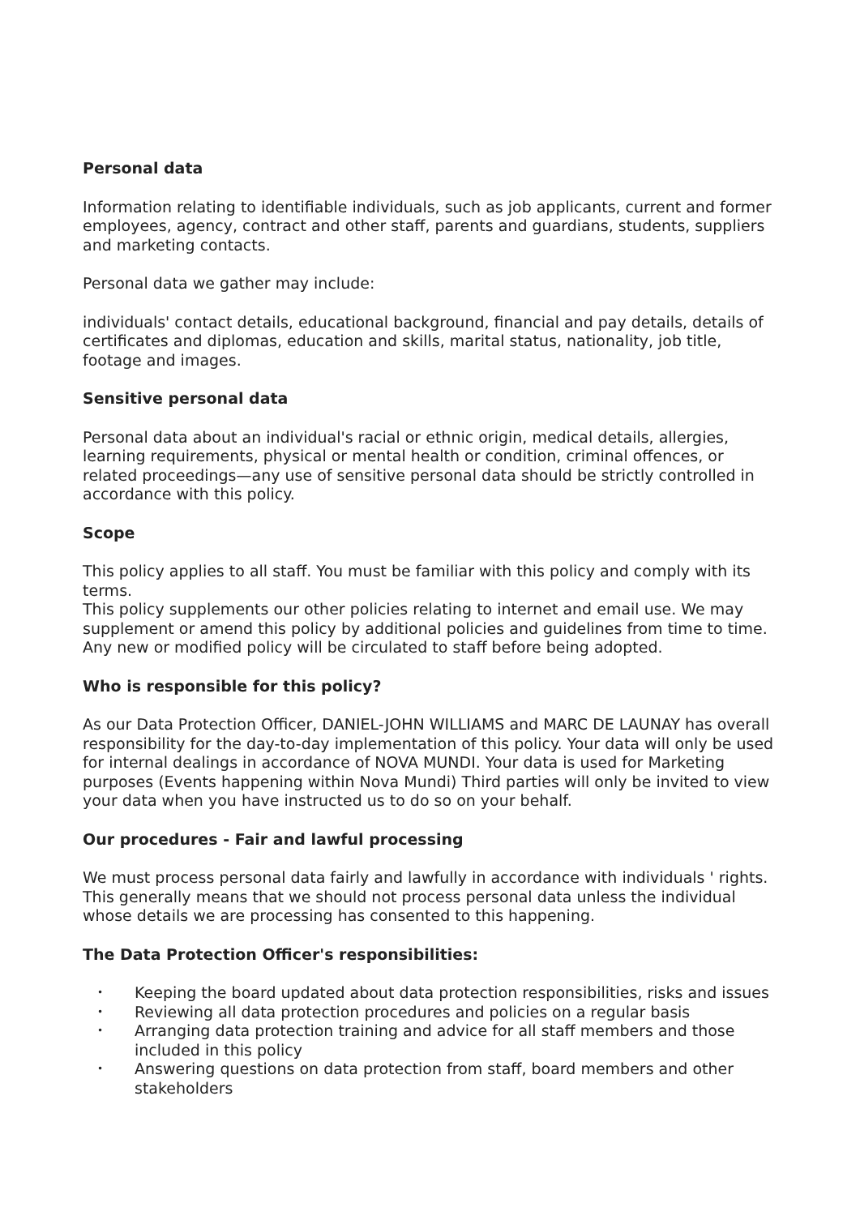Personal data
Information relating to identifiable individuals, such as job applicants, current and former employees, agency, contract and other staff, parents and guardians, students, suppliers and marketing contacts.
Personal data we gather may include:
individuals' contact details, educational background, financial and pay details, details of certificates and diplomas, education and skills, marital status, nationality, job title, footage and images.
Sensitive personal data
Personal data about an individual's racial or ethnic origin, medical details, allergies, learning requirements, physical or mental health or condition, criminal offences, or related proceedings—any use of sensitive personal data should be strictly controlled in accordance with this policy.
Scope
This policy applies to all staff. You must be familiar with this policy and comply with its terms.
This policy supplements our other policies relating to internet and email use. We may supplement or amend this policy by additional policies and guidelines from time to time. Any new or modified policy will be circulated to staff before being adopted.
Who is responsible for this policy?
As our Data Protection Officer, DANIEL-JOHN WILLIAMS and MARC DE LAUNAY has overall responsibility for the day-to-day implementation of this policy. Your data will only be used for internal dealings in accordance of NOVA MUNDI. Your data is used for Marketing purposes (Events happening within Nova Mundi) Third parties will only be invited to view your data when you have instructed us to do so on your behalf.
Our procedures - Fair and lawful processing
We must process personal data fairly and lawfully in accordance with individuals ' rights. This generally means that we should not process personal data unless the individual whose details we are processing has consented to this happening.
The Data Protection Officer's responsibilities:
• Keeping the board updated about data protection responsibilities, risks and issues
• Reviewing all data protection procedures and policies on a regular basis
• Arranging data protection training and advice for all staff members and those included in this policy
• Answering questions on data protection from staff, board members and other stakeholders